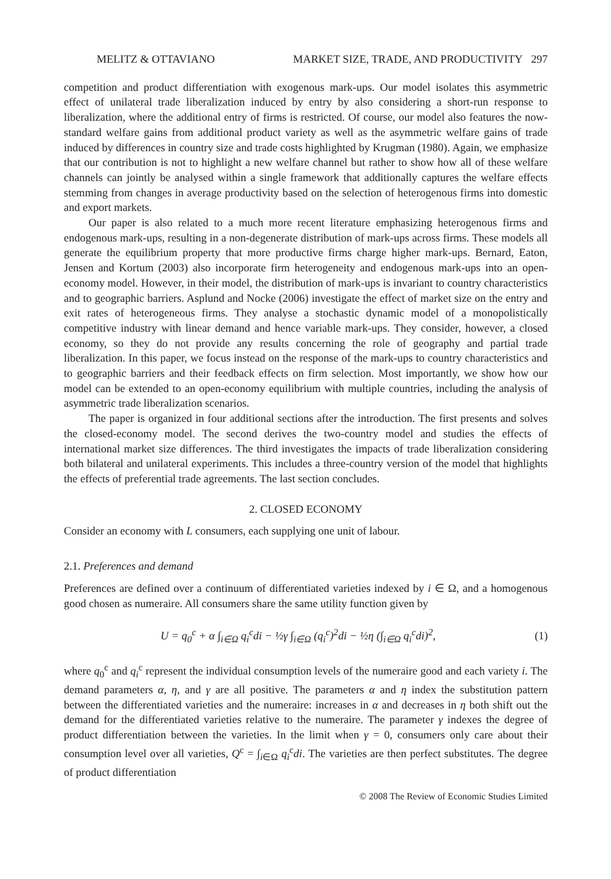MELITZ & OTTAVIANO MARKET SIZE, TRADE, AND PRODUCTIVITY 297
competition and product differentiation with exogenous mark-ups. Our model isolates this asymmetric effect of unilateral trade liberalization induced by entry by also considering a short-run response to liberalization, where the additional entry of firms is restricted. Of course, our model also features the now-standard welfare gains from additional product variety as well as the asymmetric welfare gains of trade induced by differences in country size and trade costs highlighted by Krugman (1980). Again, we emphasize that our contribution is not to highlight a new welfare channel but rather to show how all of these welfare channels can jointly be analysed within a single framework that additionally captures the welfare effects stemming from changes in average productivity based on the selection of heterogenous firms into domestic and export markets.
Our paper is also related to a much more recent literature emphasizing heterogenous firms and endogenous mark-ups, resulting in a non-degenerate distribution of mark-ups across firms. These models all generate the equilibrium property that more productive firms charge higher mark-ups. Bernard, Eaton, Jensen and Kortum (2003) also incorporate firm heterogeneity and endogenous mark-ups into an open-economy model. However, in their model, the distribution of mark-ups is invariant to country characteristics and to geographic barriers. Asplund and Nocke (2006) investigate the effect of market size on the entry and exit rates of heterogeneous firms. They analyse a stochastic dynamic model of a monopolistically competitive industry with linear demand and hence variable mark-ups. They consider, however, a closed economy, so they do not provide any results concerning the role of geography and partial trade liberalization. In this paper, we focus instead on the response of the mark-ups to country characteristics and to geographic barriers and their feedback effects on firm selection. Most importantly, we show how our model can be extended to an open-economy equilibrium with multiple countries, including the analysis of asymmetric trade liberalization scenarios.
The paper is organized in four additional sections after the introduction. The first presents and solves the closed-economy model. The second derives the two-country model and studies the effects of international market size differences. The third investigates the impacts of trade liberalization considering both bilateral and unilateral experiments. This includes a three-country version of the model that highlights the effects of preferential trade agreements. The last section concludes.
2. CLOSED ECONOMY
Consider an economy with L consumers, each supplying one unit of labour.
2.1. Preferences and demand
Preferences are defined over a continuum of differentiated varieties indexed by i ∈ Ω, and a homogenous good chosen as numeraire. All consumers share the same utility function given by
U = q<sub>0</sub><sup>c</sup> + α ∫<sub>i∈Ω</sub> q<sub>i</sub><sup>c</sup>di − ½γ ∫<sub>i∈Ω</sub> (q<sub>i</sub><sup>c</sup>)<sup>2</sup>di − ½η (∫<sub>i∈Ω</sub> q<sub>i</sub><sup>c</sup>di)<sup>2</sup>, (1)
where q<sub>0</sub><sup>c</sup> and q<sub>i</sub><sup>c</sup> represent the individual consumption levels of the numeraire good and each variety i. The demand parameters α, η, and γ are all positive. The parameters α and η index the substitution pattern between the differentiated varieties and the numeraire: increases in α and decreases in η both shift out the demand for the differentiated varieties relative to the numeraire. The parameter γ indexes the degree of product differentiation between the varieties. In the limit when γ = 0, consumers only care about their consumption level over all varieties, Q<sup>c</sup> = ∫<sub>i∈Ω</sub> q<sub>i</sub><sup>c</sup>di. The varieties are then perfect substitutes. The degree of product differentiation
© 2008 The Review of Economic Studies Limited